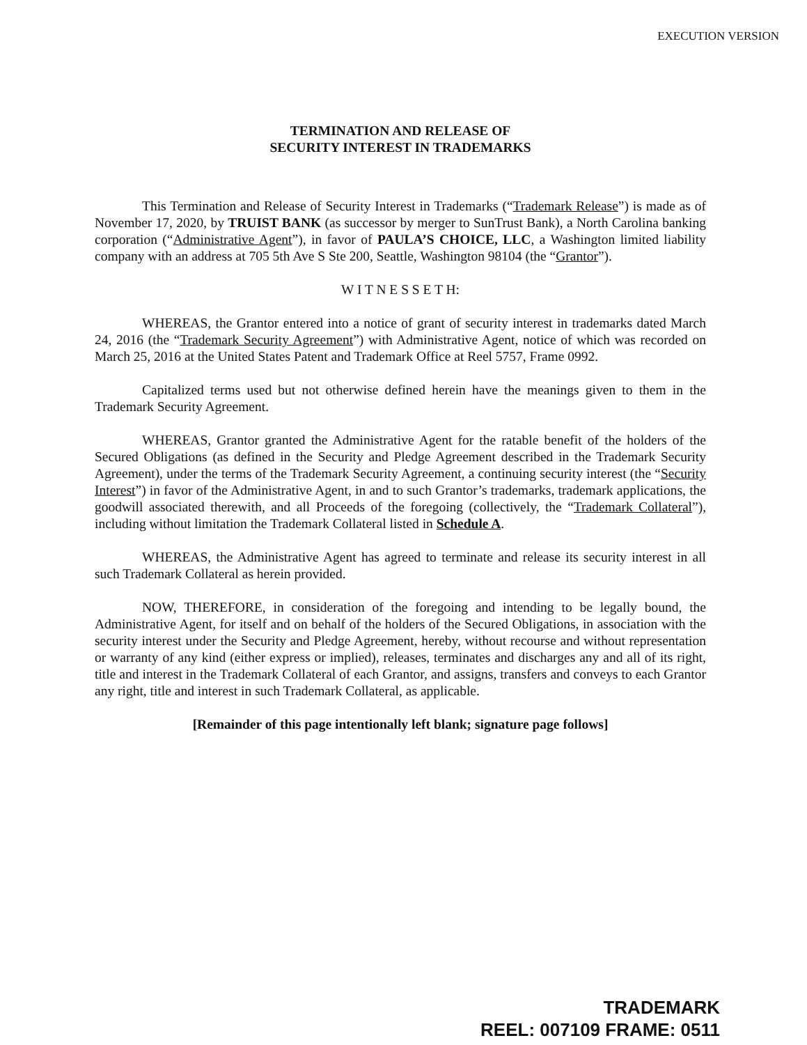EXECUTION VERSION
TERMINATION AND RELEASE OF
SECURITY INTEREST IN TRADEMARKS
This Termination and Release of Security Interest in Trademarks (“Trademark Release”) is made as of November 17, 2020, by TRUIST BANK (as successor by merger to SunTrust Bank), a North Carolina banking corporation (“Administrative Agent”), in favor of PAULA’S CHOICE, LLC, a Washington limited liability company with an address at 705 5th Ave S Ste 200, Seattle, Washington 98104 (the “Grantor”).
W I T N E S S E T H:
WHEREAS, the Grantor entered into a notice of grant of security interest in trademarks dated March 24, 2016 (the “Trademark Security Agreement”) with Administrative Agent, notice of which was recorded on March 25, 2016 at the United States Patent and Trademark Office at Reel 5757, Frame 0992.
Capitalized terms used but not otherwise defined herein have the meanings given to them in the Trademark Security Agreement.
WHEREAS, Grantor granted the Administrative Agent for the ratable benefit of the holders of the Secured Obligations (as defined in the Security and Pledge Agreement described in the Trademark Security Agreement), under the terms of the Trademark Security Agreement, a continuing security interest (the “Security Interest”) in favor of the Administrative Agent, in and to such Grantor’s trademarks, trademark applications, the goodwill associated therewith, and all Proceeds of the foregoing (collectively, the “Trademark Collateral”), including without limitation the Trademark Collateral listed in Schedule A.
WHEREAS, the Administrative Agent has agreed to terminate and release its security interest in all such Trademark Collateral as herein provided.
NOW, THEREFORE, in consideration of the foregoing and intending to be legally bound, the Administrative Agent, for itself and on behalf of the holders of the Secured Obligations, in association with the security interest under the Security and Pledge Agreement, hereby, without recourse and without representation or warranty of any kind (either express or implied), releases, terminates and discharges any and all of its right, title and interest in the Trademark Collateral of each Grantor, and assigns, transfers and conveys to each Grantor any right, title and interest in such Trademark Collateral, as applicable.
[Remainder of this page intentionally left blank; signature page follows]
TRADEMARK
REEL: 007109 FRAME: 0511